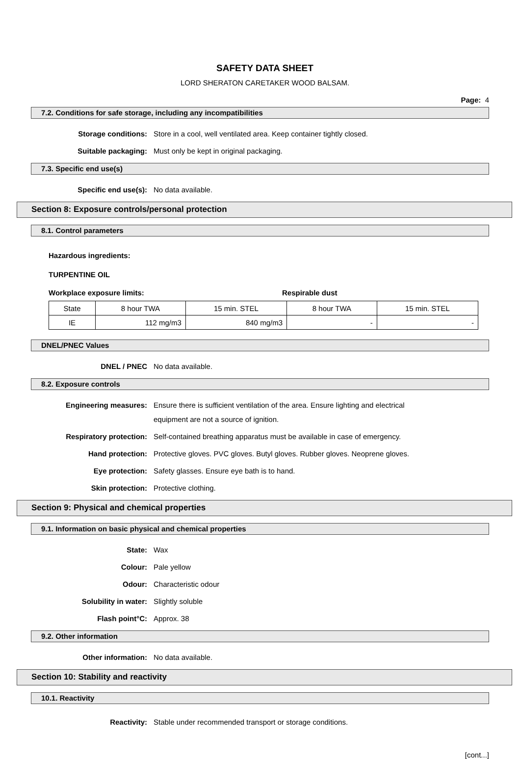SAFETY DATA SHEET
LORD SHERATON CARETAKER WOOD BALSAM.
Page: 4
7.2. Conditions for safe storage, including any incompatibilities
Storage conditions:
Store in a cool, well ventilated area. Keep container tightly closed.
Suitable packaging:
Must only be kept in original packaging.
7.3. Specific end use(s)
Specific end use(s):
No data available.
Section 8: Exposure controls/personal protection
8.1. Control parameters
Hazardous ingredients:
TURPENTINE OIL
Workplace exposure limits: Respirable dust
| State | 8 hour TWA | 15 min. STEL | 8 hour TWA | 15 min. STEL |
| IE | 112 mg/m3 | 840 mg/m3 | - | - |
DNEL/PNEC Values
DNEL / PNEC
No data available.
8.2. Exposure controls
Engineering measures:
Ensure there is sufficient ventilation of the area. Ensure lighting and electrical equipment are not a source of ignition.
Respiratory protection:
Self-contained breathing apparatus must be available in case of emergency.
Hand protection:
Protective gloves. PVC gloves. Butyl gloves. Rubber gloves. Neoprene gloves.
Eye protection:
Safety glasses. Ensure eye bath is to hand.
Skin protection:
Protective clothing.
Section 9: Physical and chemical properties
9.1. Information on basic physical and chemical properties
State:
Wax
Colour:
Pale yellow
Odour:
Characteristic odour
Solubility in water:
Slightly soluble
Flash point°C:
Approx. 38
9.2. Other information
Other information:
No data available.
Section 10: Stability and reactivity
10.1. Reactivity
Reactivity:
Stable under recommended transport or storage conditions.
[cont...]